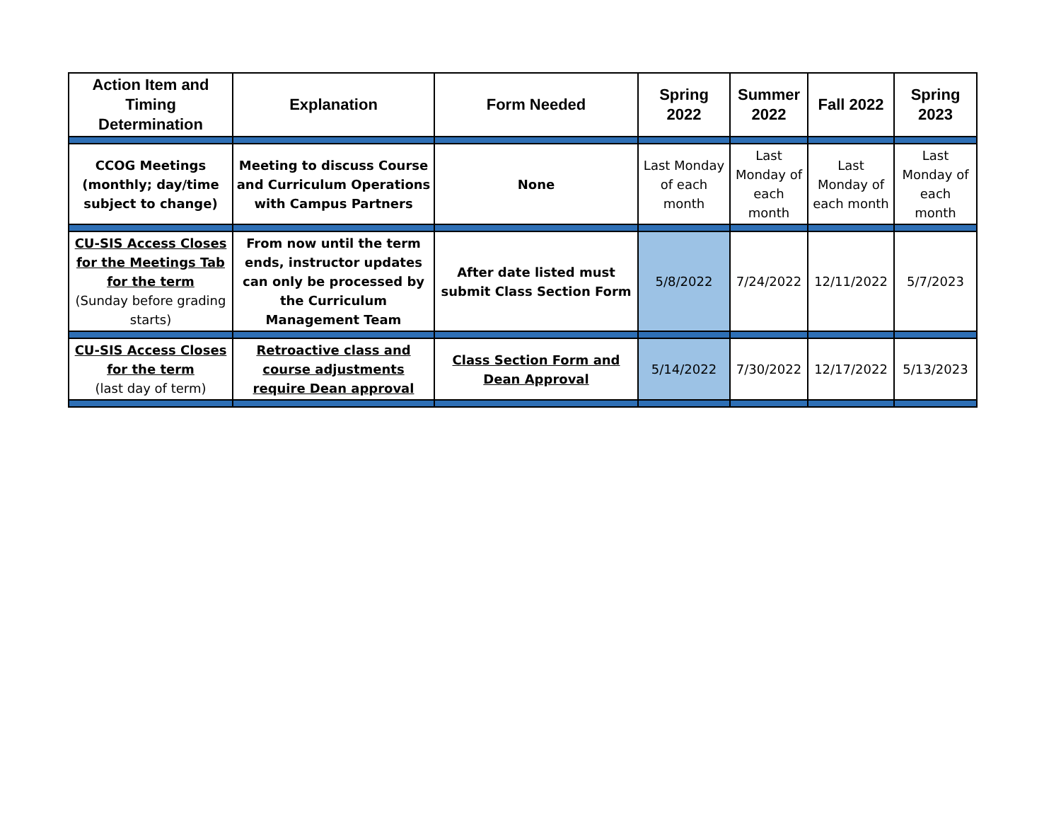| Action Item and Timing Determination | Explanation | Form Needed | Spring 2022 | Summer 2022 | Fall 2022 | Spring 2023 |
| --- | --- | --- | --- | --- | --- | --- |
| CCOG Meetings (monthly; day/time subject to change) | Meeting to discuss Course and Curriculum Operations with Campus Partners | None | Last Monday of each month | Last Monday of each month | Last Monday of each month | Last Monday of each month |
| CU-SIS Access Closes for the Meetings Tab for the term (Sunday before grading starts) | From now until the term ends, instructor updates can only be processed by the Curriculum Management Team | After date listed must submit Class Section Form | 5/8/2022 | 7/24/2022 | 12/11/2022 | 5/7/2023 |
| CU-SIS Access Closes for the term (last day of term) | Retroactive class and course adjustments require Dean approval | Class Section Form and Dean Approval | 5/14/2022 | 7/30/2022 | 12/17/2022 | 5/13/2023 |